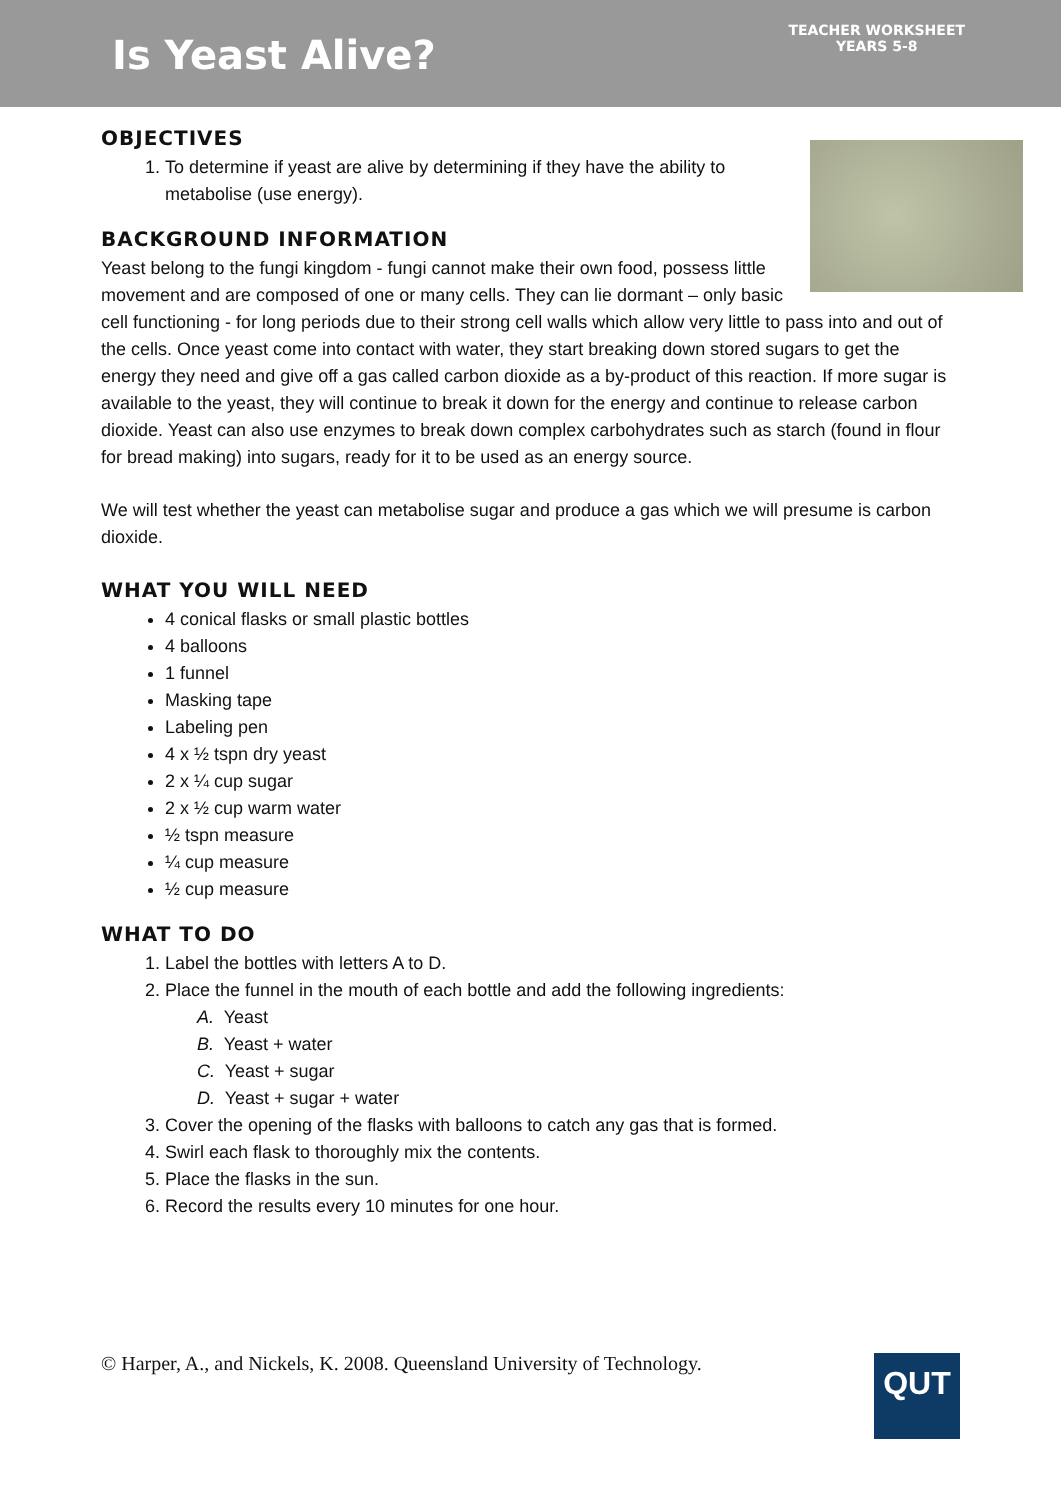Is Yeast Alive?
TEACHER WORKSHEET
YEARS 5-8
OBJECTIVES
1. To determine if yeast are alive by determining if they have the ability to metabolise (use energy).
BACKGROUND INFORMATION
Yeast belong to the fungi kingdom - fungi cannot make their own food, possess little movement and are composed of one or many cells. They can lie dormant – only basic cell functioning - for long periods due to their strong cell walls which allow very little to pass into and out of the cells. Once yeast come into contact with water, they start breaking down stored sugars to get the energy they need and give off a gas called carbon dioxide as a by-product of this reaction. If more sugar is available to the yeast, they will continue to break it down for the energy and continue to release carbon dioxide. Yeast can also use enzymes to break down complex carbohydrates such as starch (found in flour for bread making) into sugars, ready for it to be used as an energy source.
We will test whether the yeast can metabolise sugar and produce a gas which we will presume is carbon dioxide.
WHAT YOU WILL NEED
4 conical flasks or small plastic bottles
4 balloons
1 funnel
Masking tape
Labeling pen
4 x ½ tspn dry yeast
2 x ¼ cup sugar
2 x ½ cup warm water
½ tspn measure
¼ cup measure
½ cup measure
WHAT TO DO
1. Label the bottles with letters A to D.
2. Place the funnel in the mouth of each bottle and add the following ingredients:
A. Yeast
B. Yeast + water
C. Yeast + sugar
D. Yeast + sugar + water
3. Cover the opening of the flasks with balloons to catch any gas that is formed.
4. Swirl each flask to thoroughly mix the contents.
5. Place the flasks in the sun.
6. Record the results every 10 minutes for one hour.
© Harper, A., and Nickels, K. 2008. Queensland University of Technology.
QUT